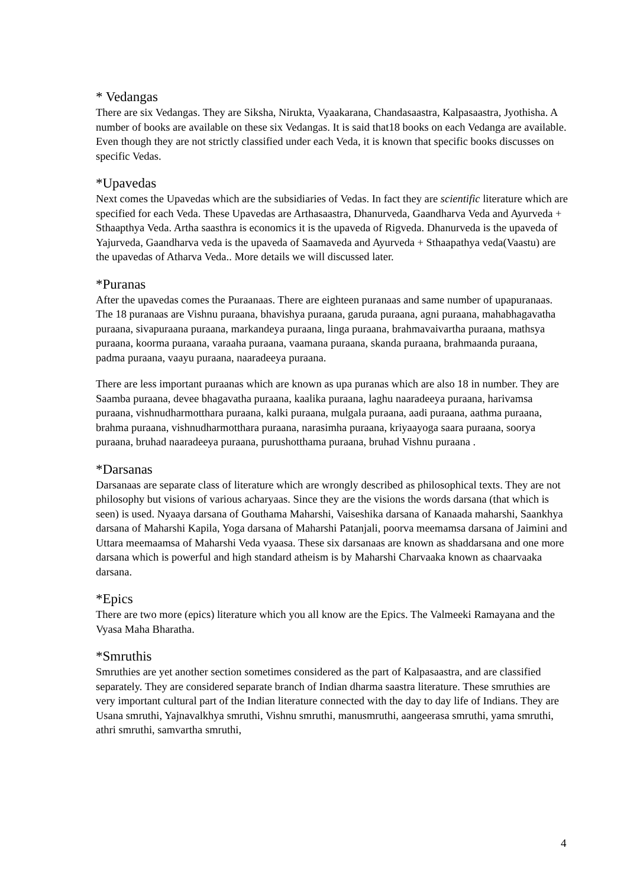* Vedangas
There are six Vedangas. They are Siksha, Nirukta, Vyaakarana, Chandasaastra, Kalpasaastra, Jyothisha. A number of books are available on these six Vedangas. It is said that18 books on each Vedanga are available. Even though they are not strictly classified under each Veda, it is known that specific books discusses on specific Vedas.
*Upavedas
Next comes the Upavedas which are the subsidiaries of Vedas. In fact they are scientific literature which are specified for each Veda. These Upavedas are Arthasaastra, Dhanurveda, Gaandharva Veda and Ayurveda + Sthaapthya Veda. Artha saasthra is economics it is the upaveda of Rigveda. Dhanurveda is the upaveda of Yajurveda, Gaandharva veda is the upaveda of Saamaveda and Ayurveda + Sthaapathya veda(Vaastu) are the upavedas of Atharva Veda.. More details we will discussed later.
*Puranas
After the upavedas comes the Puraanaas. There are eighteen puranaas and same number of upapuranaas. The 18 puranaas are Vishnu puraana, bhavishya puraana, garuda puraana, agni puraana, mahabhagavatha puraana, sivapuraana puraana, markandeya puraana, linga puraana, brahmavaivartha puraana, mathsya puraana, koorma puraana, varaaha puraana, vaamana puraana, skanda puraana, brahmaanda puraana, padma puraana, vaayu puraana, naaradeeya puraana.
There are less important puraanas which are known as upa puranas which are also 18 in number. They are Saamba puraana, devee bhagavatha puraana, kaalika puraana, laghu naaradeeya puraana, harivamsa puraana, vishnudharmotthara puraana, kalki puraana, mulgala puraana, aadi puraana, aathma puraana, brahma puraana, vishnudharmotthara puraana, narasimha puraana, kriyaayoga saara puraana, soorya puraana, bruhad naaradeeya puraana, purushotthama puraana, bruhad Vishnu puraana .
*Darsanas
Darsanaas are separate class of literature which are wrongly described as philosophical texts. They are not philosophy but visions of various acharyaas. Since they are the visions the words darsana (that which is seen) is used. Nyaaya darsana of Gouthama Maharshi, Vaiseshika darsana of Kanaada maharshi, Saankhya darsana of Maharshi Kapila, Yoga darsana of Maharshi Patanjali, poorva meemamsa darsana of Jaimini and Uttara meemaamsa of Maharshi Veda vyaasa. These six darsanaas are known as shaddarsana and one more darsana which is powerful and high standard atheism is by Maharshi Charvaaka known as chaarvaaka darsana.
*Epics
There are two more (epics) literature which you all know are the Epics. The Valmeeki Ramayana and the Vyasa Maha Bharatha.
*Smruthis
Smruthies are yet another section sometimes considered as the part of Kalpasaastra, and are classified separately. They are considered separate branch of Indian dharma saastra literature. These smruthies are very important cultural part of the Indian literature connected with the day to day life of Indians. They are Usana smruthi, Yajnavalkhya smruthi, Vishnu smruthi, manusmruthi, aangeerasa smruthi, yama smruthi, athri smruthi, samvartha smruthi,
4